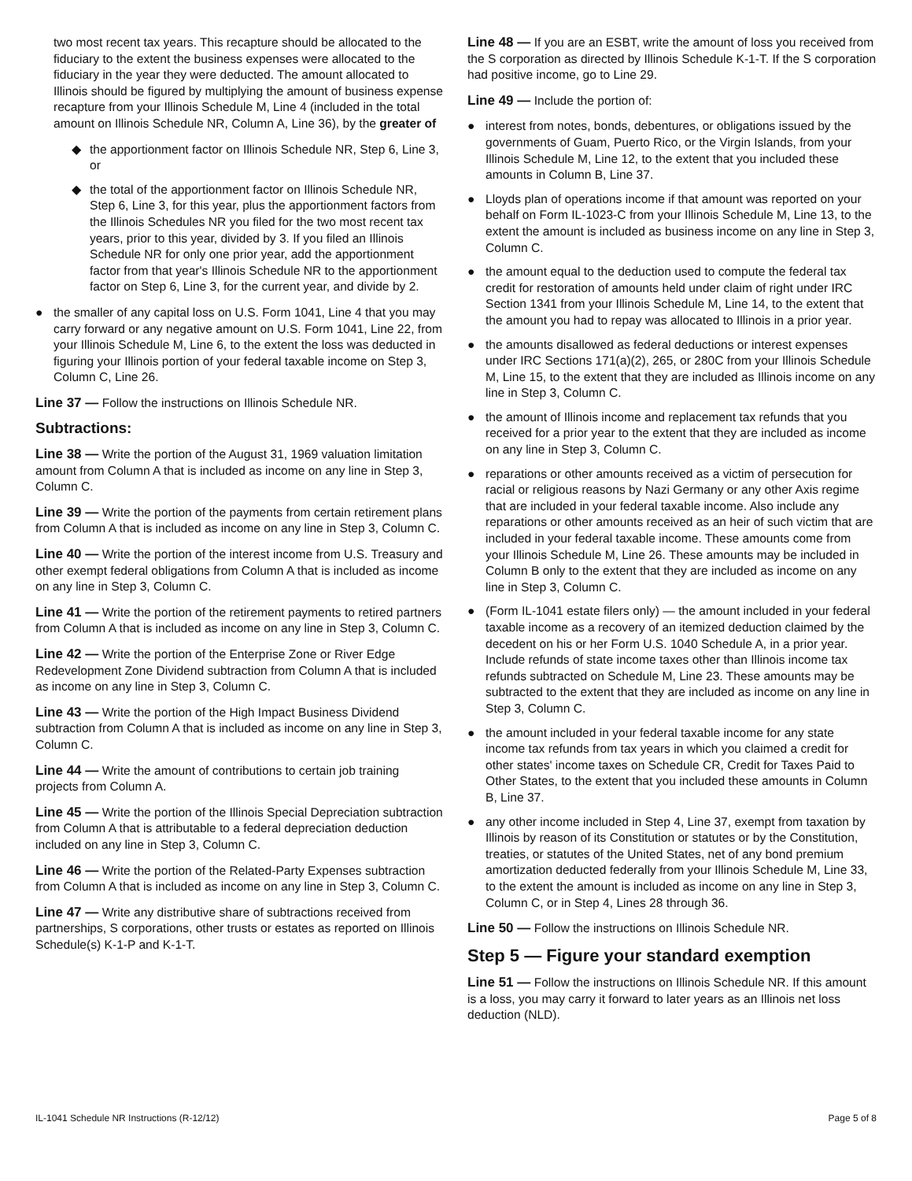two most recent tax years. This recapture should be allocated to the fiduciary to the extent the business expenses were allocated to the fiduciary in the year they were deducted. The amount allocated to Illinois should be figured by multiplying the amount of business expense recapture from your Illinois Schedule M, Line 4 (included in the total amount on Illinois Schedule NR, Column A, Line 36), by the greater of
◆ the apportionment factor on Illinois Schedule NR, Step 6, Line 3, or
◆ the total of the apportionment factor on Illinois Schedule NR, Step 6, Line 3, for this year, plus the apportionment factors from the Illinois Schedules NR you filed for the two most recent tax years, prior to this year, divided by 3. If you filed an Illinois Schedule NR for only one prior year, add the apportionment factor from that year's Illinois Schedule NR to the apportionment factor on Step 6, Line 3, for the current year, and divide by 2.
● the smaller of any capital loss on U.S. Form 1041, Line 4 that you may carry forward or any negative amount on U.S. Form 1041, Line 22, from your Illinois Schedule M, Line 6, to the extent the loss was deducted in figuring your Illinois portion of your federal taxable income on Step 3, Column C, Line 26.
Line 37 — Follow the instructions on Illinois Schedule NR.
Subtractions:
Line 38 — Write the portion of the August 31, 1969 valuation limitation amount from Column A that is included as income on any line in Step 3, Column C.
Line 39 — Write the portion of the payments from certain retirement plans from Column A that is included as income on any line in Step 3, Column C.
Line 40 — Write the portion of the interest income from U.S. Treasury and other exempt federal obligations from Column A that is included as income on any line in Step 3, Column C.
Line 41 — Write the portion of the retirement payments to retired partners from Column A that is included as income on any line in Step 3, Column C.
Line 42 — Write the portion of the Enterprise Zone or River Edge Redevelopment Zone Dividend subtraction from Column A that is included as income on any line in Step 3, Column C.
Line 43 — Write the portion of the High Impact Business Dividend subtraction from Column A that is included as income on any line in Step 3, Column C.
Line 44 — Write the amount of contributions to certain job training projects from Column A.
Line 45 — Write the portion of the Illinois Special Depreciation subtraction from Column A that is attributable to a federal depreciation deduction included on any line in Step 3, Column C.
Line 46 — Write the portion of the Related-Party Expenses subtraction from Column A that is included as income on any line in Step 3, Column C.
Line 47 — Write any distributive share of subtractions received from partnerships, S corporations, other trusts or estates as reported on Illinois Schedule(s) K-1-P and K-1-T.
Line 48 — If you are an ESBT, write the amount of loss you received from the S corporation as directed by Illinois Schedule K-1-T. If the S corporation had positive income, go to Line 29.
Line 49 — Include the portion of:
● interest from notes, bonds, debentures, or obligations issued by the governments of Guam, Puerto Rico, or the Virgin Islands, from your Illinois Schedule M, Line 12, to the extent that you included these amounts in Column B, Line 37.
● Lloyds plan of operations income if that amount was reported on your behalf on Form IL-1023-C from your Illinois Schedule M, Line 13, to the extent the amount is included as business income on any line in Step 3, Column C.
● the amount equal to the deduction used to compute the federal tax credit for restoration of amounts held under claim of right under IRC Section 1341 from your Illinois Schedule M, Line 14, to the extent that the amount you had to repay was allocated to Illinois in a prior year.
● the amounts disallowed as federal deductions or interest expenses under IRC Sections 171(a)(2), 265, or 280C from your Illinois Schedule M, Line 15, to the extent that they are included as Illinois income on any line in Step 3, Column C.
● the amount of Illinois income and replacement tax refunds that you received for a prior year to the extent that they are included as income on any line in Step 3, Column C.
● reparations or other amounts received as a victim of persecution for racial or religious reasons by Nazi Germany or any other Axis regime that are included in your federal taxable income. Also include any reparations or other amounts received as an heir of such victim that are included in your federal taxable income. These amounts come from your Illinois Schedule M, Line 26. These amounts may be included in Column B only to the extent that they are included as income on any line in Step 3, Column C.
● (Form IL-1041 estate filers only) — the amount included in your federal taxable income as a recovery of an itemized deduction claimed by the decedent on his or her Form U.S. 1040 Schedule A, in a prior year. Include refunds of state income taxes other than Illinois income tax refunds subtracted on Schedule M, Line 23. These amounts may be subtracted to the extent that they are included as income on any line in Step 3, Column C.
● the amount included in your federal taxable income for any state income tax refunds from tax years in which you claimed a credit for other states' income taxes on Schedule CR, Credit for Taxes Paid to Other States, to the extent that you included these amounts in Column B, Line 37.
● any other income included in Step 4, Line 37, exempt from taxation by Illinois by reason of its Constitution or statutes or by the Constitution, treaties, or statutes of the United States, net of any bond premium amortization deducted federally from your Illinois Schedule M, Line 33, to the extent the amount is included as income on any line in Step 3, Column C, or in Step 4, Lines 28 through 36.
Line 50 — Follow the instructions on Illinois Schedule NR.
Step 5 — Figure your standard exemption
Line 51 — Follow the instructions on Illinois Schedule NR. If this amount is a loss, you may carry it forward to later years as an Illinois net loss deduction (NLD).
IL-1041 Schedule NR Instructions (R-12/12) Page 5 of 8